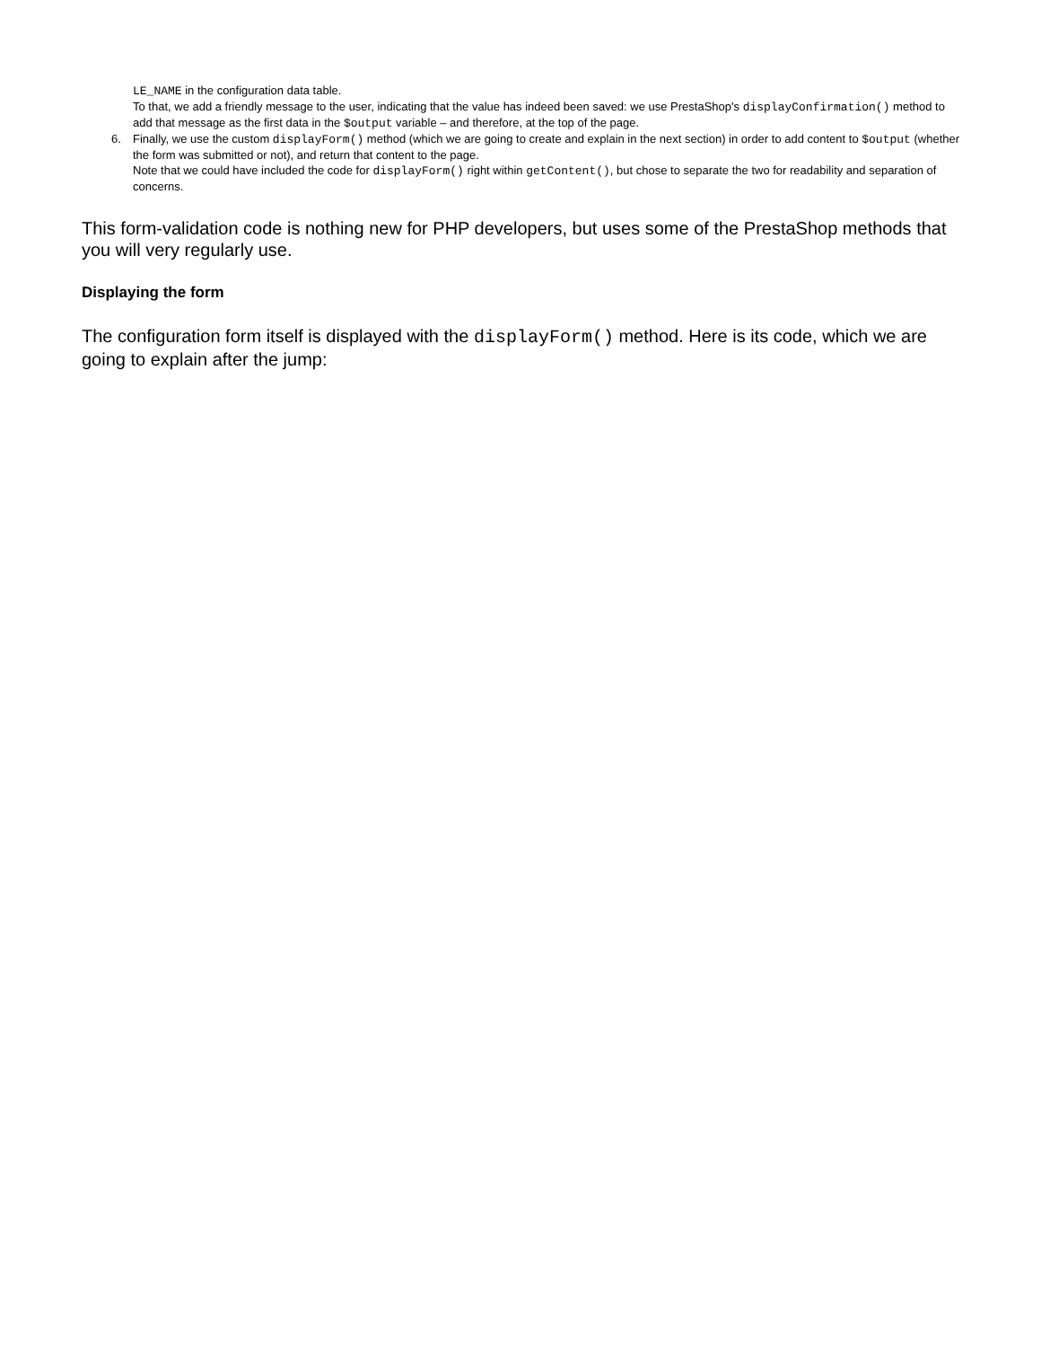LE_NAME in the configuration data table.
To that, we add a friendly message to the user, indicating that the value has indeed been saved: we use PrestaShop's displayConfirmation() method to add that message as the first data in the $output variable – and therefore, at the top of the page.
6. Finally, we use the custom displayForm() method (which we are going to create and explain in the next section) in order to add content to $output (whether the form was submitted or not), and return that content to the page.
Note that we could have included the code for displayForm() right within getContent(), but chose to separate the two for readability and separation of concerns.
This form-validation code is nothing new for PHP developers, but uses some of the PrestaShop methods that you will very regularly use.
Displaying the form
The configuration form itself is displayed with the displayForm() method. Here is its code, which we are going to explain after the jump: